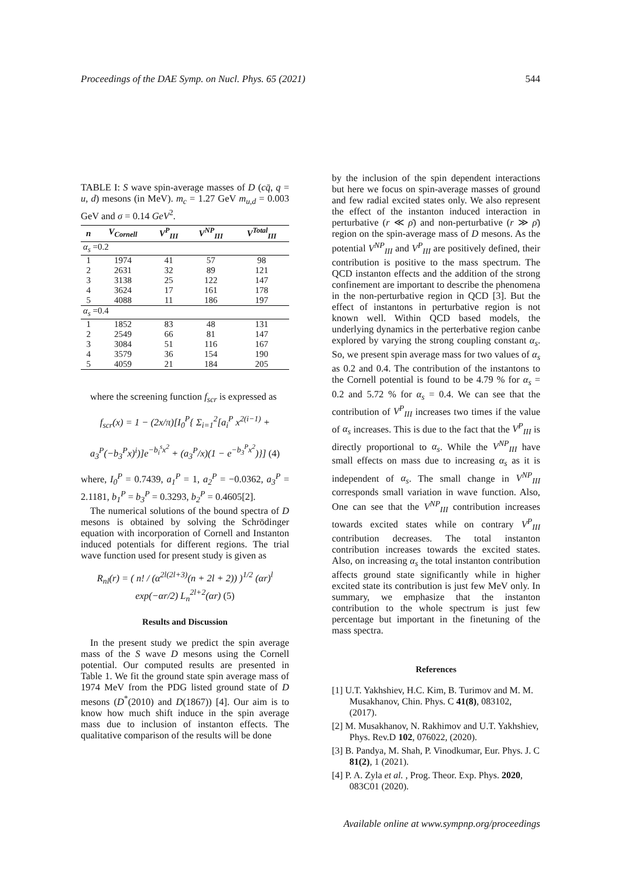Proceedings of the DAE Symp. on Nucl. Phys. 65 (2021) 544
TABLE I: S wave spin-average masses of D (cq̄, q = u, d) mesons (in MeV). m<sub>c</sub> = 1.27 GeV m<sub>u,d</sub> = 0.003 GeV and σ = 0.14 GeV<sup>2</sup>.
| n | V<sub>Cornell</sub> | V<sup>P</sup><sub>III</sub> | V<sup>NP</sup><sub>III</sub> | V<sup>Total</sup><sub>III</sub> |
| --- | --- | --- | --- | --- |
| α<sub>s</sub> =0.2 | | | | |
| 1 | 1974 | 41 | 57 | 98 |
| 2 | 2631 | 32 | 89 | 121 |
| 3 | 3138 | 25 | 122 | 147 |
| 4 | 3624 | 17 | 161 | 178 |
| 5 | 4088 | 11 | 186 | 197 |
| α<sub>s</sub> =0.4 | | | | |
| 1 | 1852 | 83 | 48 | 131 |
| 2 | 2549 | 66 | 81 | 147 |
| 3 | 3084 | 51 | 116 | 167 |
| 4 | 3579 | 36 | 154 | 190 |
| 5 | 4059 | 21 | 184 | 205 |
where the screening function f<sub>scr</sub> is expressed as
f<sub>scr</sub>(x) = 1 − (2x/π)[I<sub>0</sub><sup>P</sup>{ Σ<sub>i=1</sub><sup>2</sup>[a<sub>i</sub><sup>P</sup> x<sup>2(i−1)</sup> +
a<sub>3</sub><sup>P</sup>(−b<sub>3</sub><sup>P</sup>x)<sup>i</sup>)]e<sup>−b<sub>i</sub><sup>s</sup>x<sup>2</sup></sup> + (a<sub>3</sub><sup>P</sup>/x)(1 − e<sup>−b<sub>3</sub><sup>P</sup>x<sup>2</sup></sup>)}] (4)
where, I<sub>0</sub><sup>P</sup> = 0.7439, a<sub>1</sub><sup>P</sup> = 1, a<sub>2</sub><sup>P</sup> = −0.0362, a<sub>3</sub><sup>P</sup> = 2.1181, b<sub>1</sub><sup>P</sup> = b<sub>3</sub><sup>P</sup> = 0.3293, b<sub>2</sub><sup>P</sup> = 0.4605[2].
The numerical solutions of the bound spectra of D mesons is obtained by solving the Schrödinger equation with incorporation of Cornell and Instanton induced potentials for different regions. The trial wave function used for present study is given as
R<sub>nl</sub>(r) = ( n! / (α<sup>2l(2l+3)</sup>(n + 2l + 2)) )<sup>1/2</sup> (αr)<sup>l</sup>
exp(−αr/2) L<sub>n</sub><sup>2l+2</sup>(αr) (5)
Results and Discussion
In the present study we predict the spin average mass of the S wave D mesons using the Cornell potential. Our computed results are presented in Table 1. We fit the ground state spin average mass of 1974 MeV from the PDG listed ground state of D mesons (D<sup>*</sup>(2010) and D(1867)) [4]. Our aim is to know how much shift induce in the spin average mass due to inclusion of instanton effects. The qualitative comparison of the results will be done
by the inclusion of the spin dependent interactions but here we focus on spin-average masses of ground and few radial excited states only. We also represent the effect of the instanton induced interaction in perturbative (r ≪ ρ̄) and non-perturbative (r ≫ ρ̄) region on the spin-average mass of D mesons. As the potential V<sup>NP</sup><sub>III</sub> and V<sup>P</sup><sub>III</sub> are positively defined, their contribution is positive to the mass spectrum. The QCD instanton effects and the addition of the strong confinement are important to describe the phenomena in the non-perturbative region in QCD [3]. But the effect of instantons in perturbative region is not known well. Within QCD based models, the underlying dynamics in the perterbative region canbe explored by varying the strong coupling constant α<sub>s</sub>. So, we present spin average mass for two values of α<sub>s</sub> as 0.2 and 0.4. The contribution of the instantons to the Cornell potential is found to be 4.79 % for α<sub>s</sub> = 0.2 and 5.72 % for α<sub>s</sub> = 0.4. We can see that the contribution of V<sup>P</sup><sub>III</sub> increases two times if the value of α<sub>s</sub> increases. This is due to the fact that the V<sup>P</sup><sub>III</sub> is directly proportional to α<sub>s</sub>. While the V<sup>NP</sup><sub>III</sub> have small effects on mass due to increasing α<sub>s</sub> as it is independent of α<sub>s</sub>. The small change in V<sup>NP</sup><sub>III</sub> corresponds small variation in wave function. Also, One can see that the V<sup>NP</sup><sub>III</sub> contribution increases towards excited states while on contrary V<sup>P</sup><sub>III</sub> contribution decreases. The total instanton contribution increases towards the excited states. Also, on increasing α<sub>s</sub> the total instanton contribution affects ground state significantly while in higher excited state its contribution is just few MeV only. In summary, we emphasize that the instanton contribution to the whole spectrum is just few percentage but important in the finetuning of the mass spectra.
References
[1] U.T. Yakhshiev, H.C. Kim, B. Turimov and M. M. Musakhanov, Chin. Phys. C 41(8), 083102, (2017).
[2] M. Musakhanov, N. Rakhimov and U.T. Yakhshiev, Phys. Rev.D 102, 076022, (2020).
[3] B. Pandya, M. Shah, P. Vinodkumar, Eur. Phys. J. C 81(2), 1 (2021).
[4] P. A. Zyla et al. , Prog. Theor. Exp. Phys. 2020, 083C01 (2020).
Available online at www.sympnp.org/proceedings